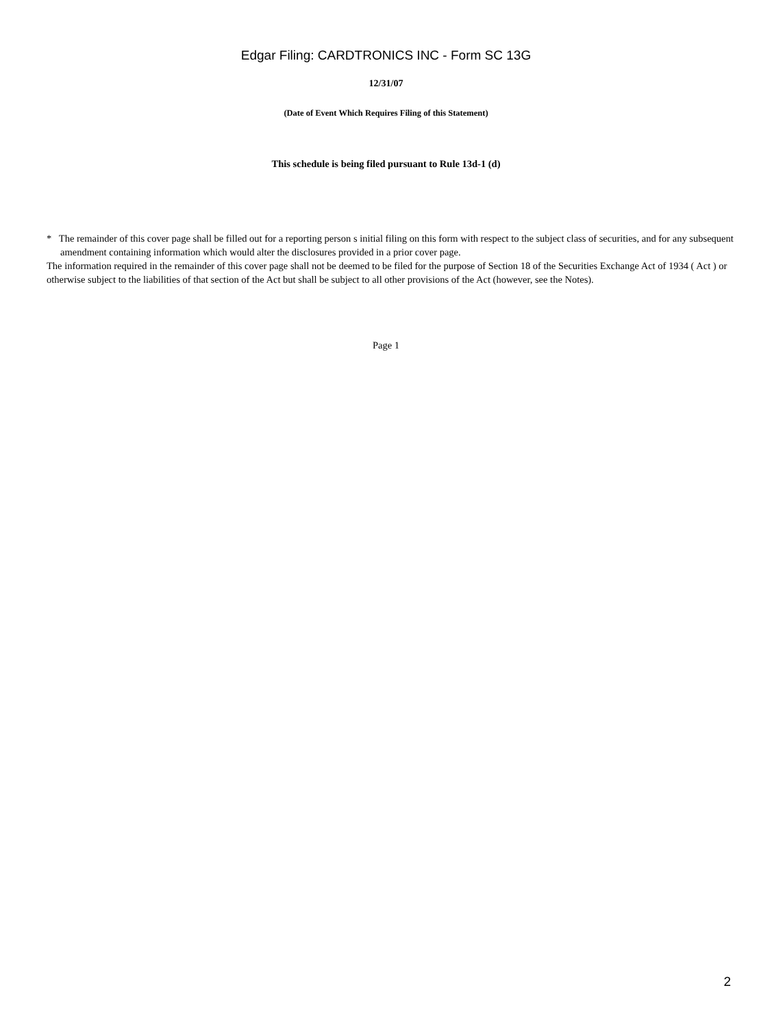Edgar Filing: CARDTRONICS INC - Form SC 13G
12/31/07
(Date of Event Which Requires Filing of this Statement)
This schedule is being filed pursuant to Rule 13d-1 (d)
* The remainder of this cover page shall be filled out for a reporting person s initial filing on this form with respect to the subject class of securities, and for any subsequent amendment containing information which would alter the disclosures provided in a prior cover page.
The information required in the remainder of this cover page shall not be deemed to be filed for the purpose of Section 18 of the Securities Exchange Act of 1934 ( Act ) or otherwise subject to the liabilities of that section of the Act but shall be subject to all other provisions of the Act (however, see the Notes).
Page 1
2